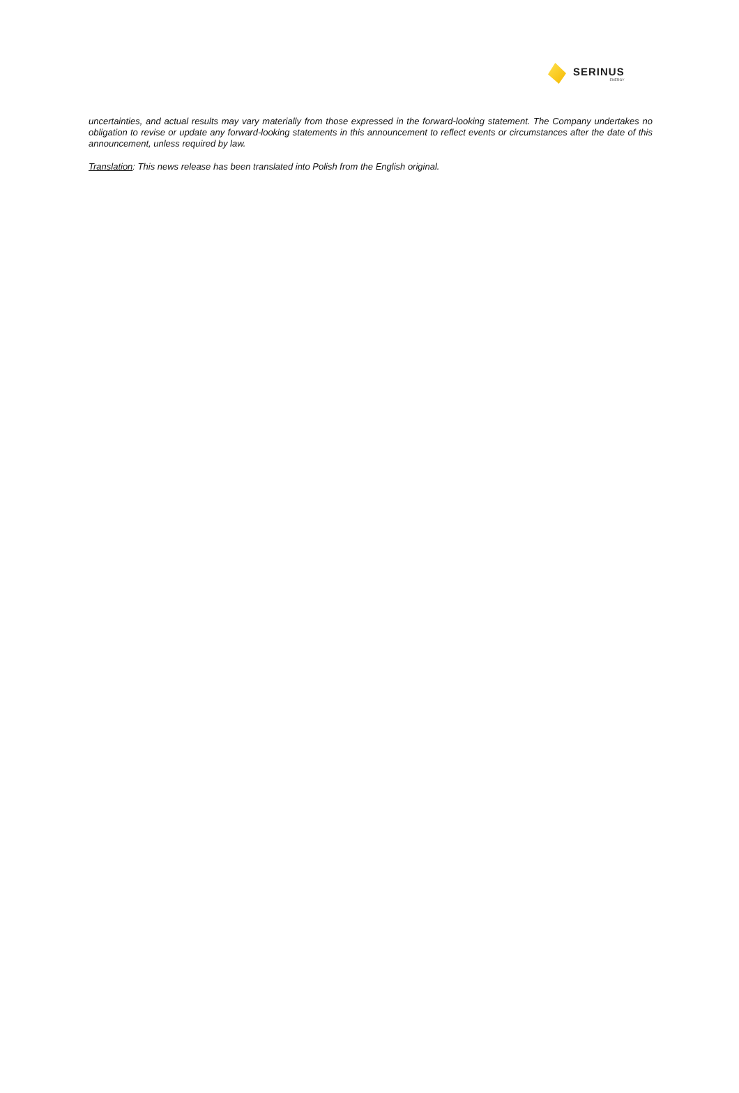SERINUS
ENERGY
uncertainties, and actual results may vary materially from those expressed in the forward-looking statement. The Company undertakes no obligation to revise or update any forward-looking statements in this announcement to reflect events or circumstances after the date of this announcement, unless required by law.
Translation: This news release has been translated into Polish from the English original.